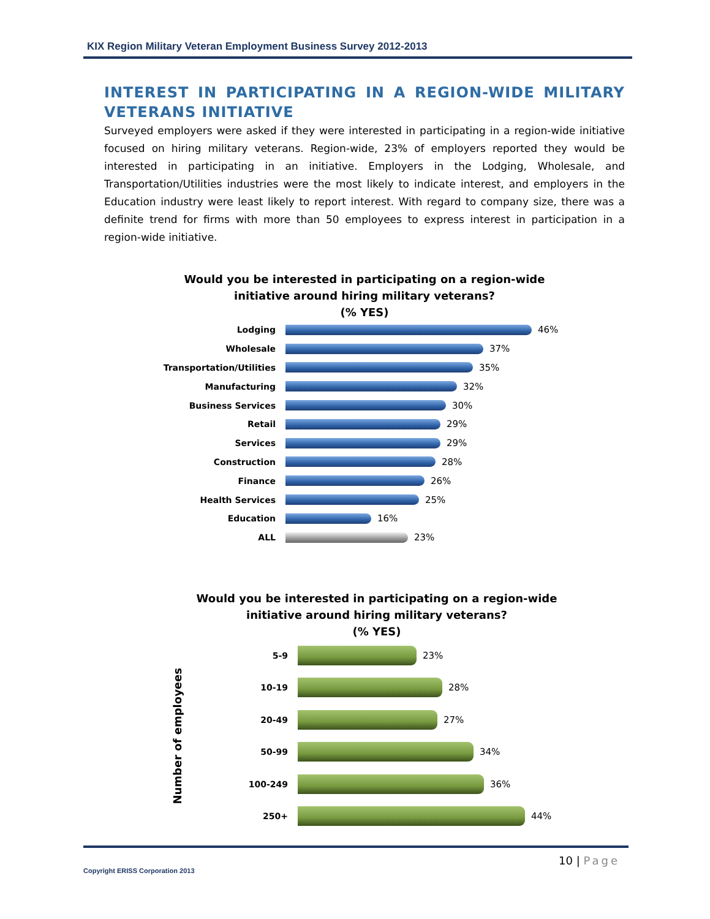KIX Region Military Veteran Employment Business Survey 2012-2013
INTEREST IN PARTICIPATING IN A REGION-WIDE MILITARY VETERANS INITIATIVE
Surveyed employers were asked if they were interested in participating in a region-wide initiative focused on hiring military veterans. Region-wide, 23% of employers reported they would be interested in participating in an initiative. Employers in the Lodging, Wholesale, and Transportation/Utilities industries were the most likely to indicate interest, and employers in the Education industry were least likely to report interest. With regard to company size, there was a definite trend for firms with more than 50 employees to express interest in participation in a region-wide initiative.
Would you be interested in participating on a region-wide
initiative around hiring military veterans?
(% YES)
Lodging 46%
Wholesale 37%
Transportation/Utilities 35%
Manufacturing 32%
Business Services 30%
Retail 29%
Services 29%
Construction 28%
Finance 26%
Health Services 25%
Education 16%
ALL 23%
Would you be interested in participating on a region-wide
initiative around hiring military veterans?
(% YES)
Number of employees
5-9 23%
10-19 28%
20-49 27%
50-99 34%
100-249 36%
250+ 44%
10 | Page
Copyright ERISS Corporation 2013